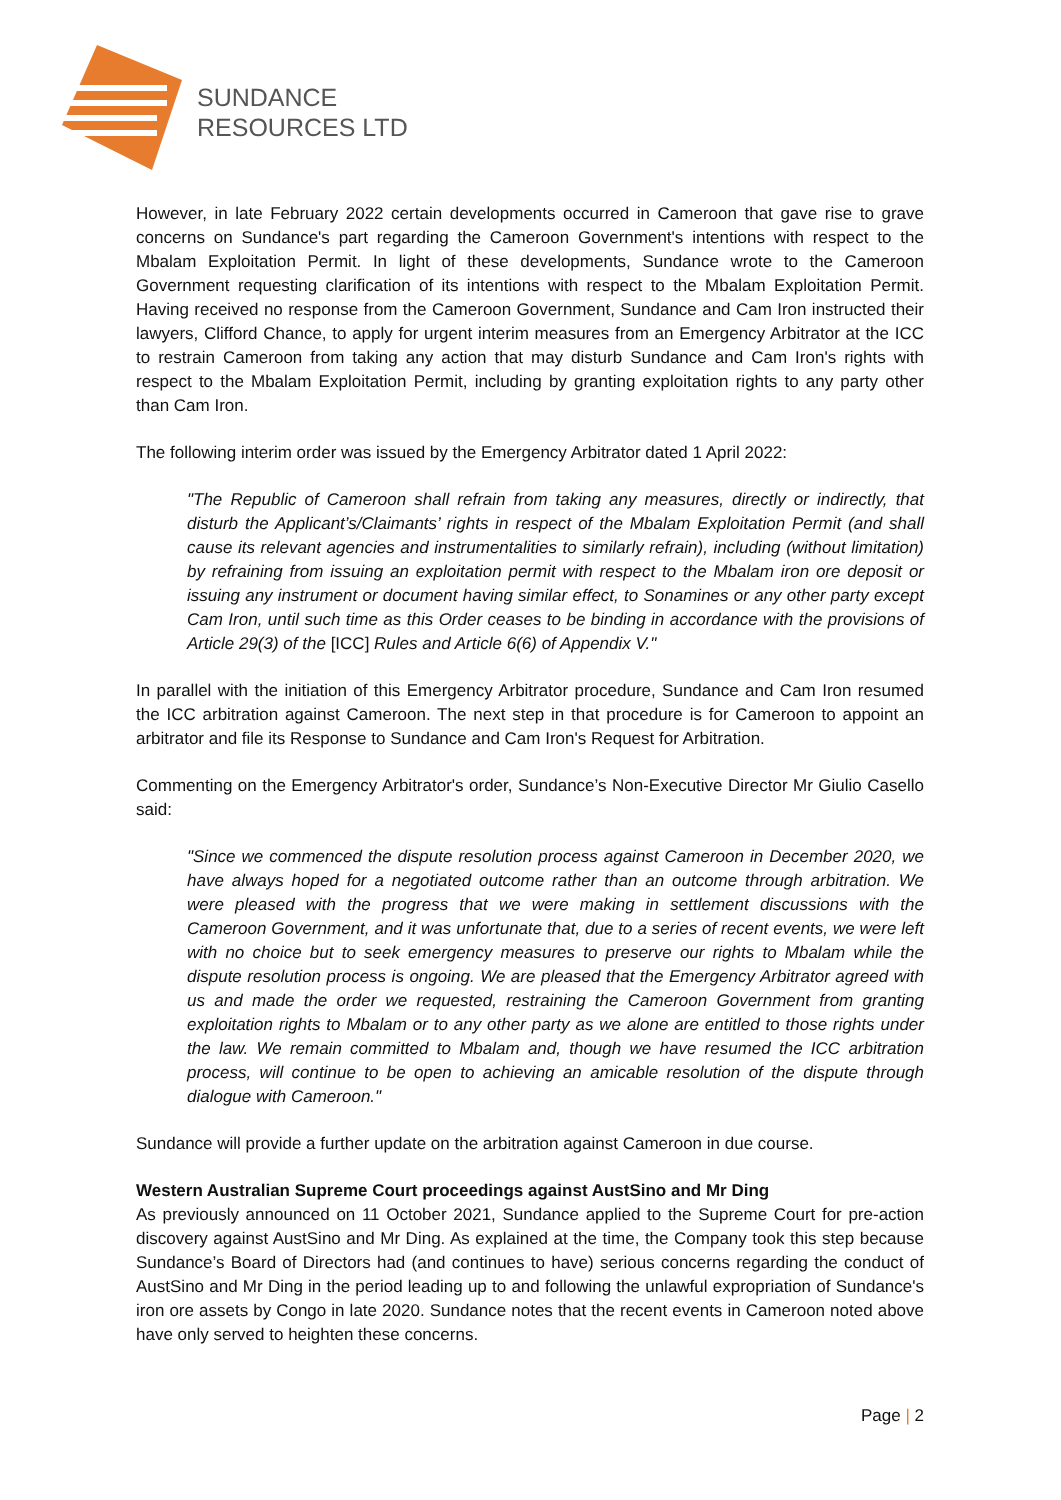SUNDANCE
RESOURCES LTD
However, in late February 2022 certain developments occurred in Cameroon that gave rise to grave concerns on Sundance's part regarding the Cameroon Government's intentions with respect to the Mbalam Exploitation Permit. In light of these developments, Sundance wrote to the Cameroon Government requesting clarification of its intentions with respect to the Mbalam Exploitation Permit. Having received no response from the Cameroon Government, Sundance and Cam Iron instructed their lawyers, Clifford Chance, to apply for urgent interim measures from an Emergency Arbitrator at the ICC to restrain Cameroon from taking any action that may disturb Sundance and Cam Iron's rights with respect to the Mbalam Exploitation Permit, including by granting exploitation rights to any party other than Cam Iron.
The following interim order was issued by the Emergency Arbitrator dated 1 April 2022:
"The Republic of Cameroon shall refrain from taking any measures, directly or indirectly, that disturb the Applicant’s/Claimants’ rights in respect of the Mbalam Exploitation Permit (and shall cause its relevant agencies and instrumentalities to similarly refrain), including (without limitation) by refraining from issuing an exploitation permit with respect to the Mbalam iron ore deposit or issuing any instrument or document having similar effect, to Sonamines or any other party except Cam Iron, until such time as this Order ceases to be binding in accordance with the provisions of Article 29(3) of the [ICC] Rules and Article 6(6) of Appendix V."
In parallel with the initiation of this Emergency Arbitrator procedure, Sundance and Cam Iron resumed the ICC arbitration against Cameroon. The next step in that procedure is for Cameroon to appoint an arbitrator and file its Response to Sundance and Cam Iron's Request for Arbitration.
Commenting on the Emergency Arbitrator's order, Sundance’s Non-Executive Director Mr Giulio Casello said:
"Since we commenced the dispute resolution process against Cameroon in December 2020, we have always hoped for a negotiated outcome rather than an outcome through arbitration. We were pleased with the progress that we were making in settlement discussions with the Cameroon Government, and it was unfortunate that, due to a series of recent events, we were left with no choice but to seek emergency measures to preserve our rights to Mbalam while the dispute resolution process is ongoing. We are pleased that the Emergency Arbitrator agreed with us and made the order we requested, restraining the Cameroon Government from granting exploitation rights to Mbalam or to any other party as we alone are entitled to those rights under the law. We remain committed to Mbalam and, though we have resumed the ICC arbitration process, will continue to be open to achieving an amicable resolution of the dispute through dialogue with Cameroon."
Sundance will provide a further update on the arbitration against Cameroon in due course.
Western Australian Supreme Court proceedings against AustSino and Mr Ding
As previously announced on 11 October 2021, Sundance applied to the Supreme Court for pre-action discovery against AustSino and Mr Ding. As explained at the time, the Company took this step because Sundance’s Board of Directors had (and continues to have) serious concerns regarding the conduct of AustSino and Mr Ding in the period leading up to and following the unlawful expropriation of Sundance's iron ore assets by Congo in late 2020. Sundance notes that the recent events in Cameroon noted above have only served to heighten these concerns.
Page | 2